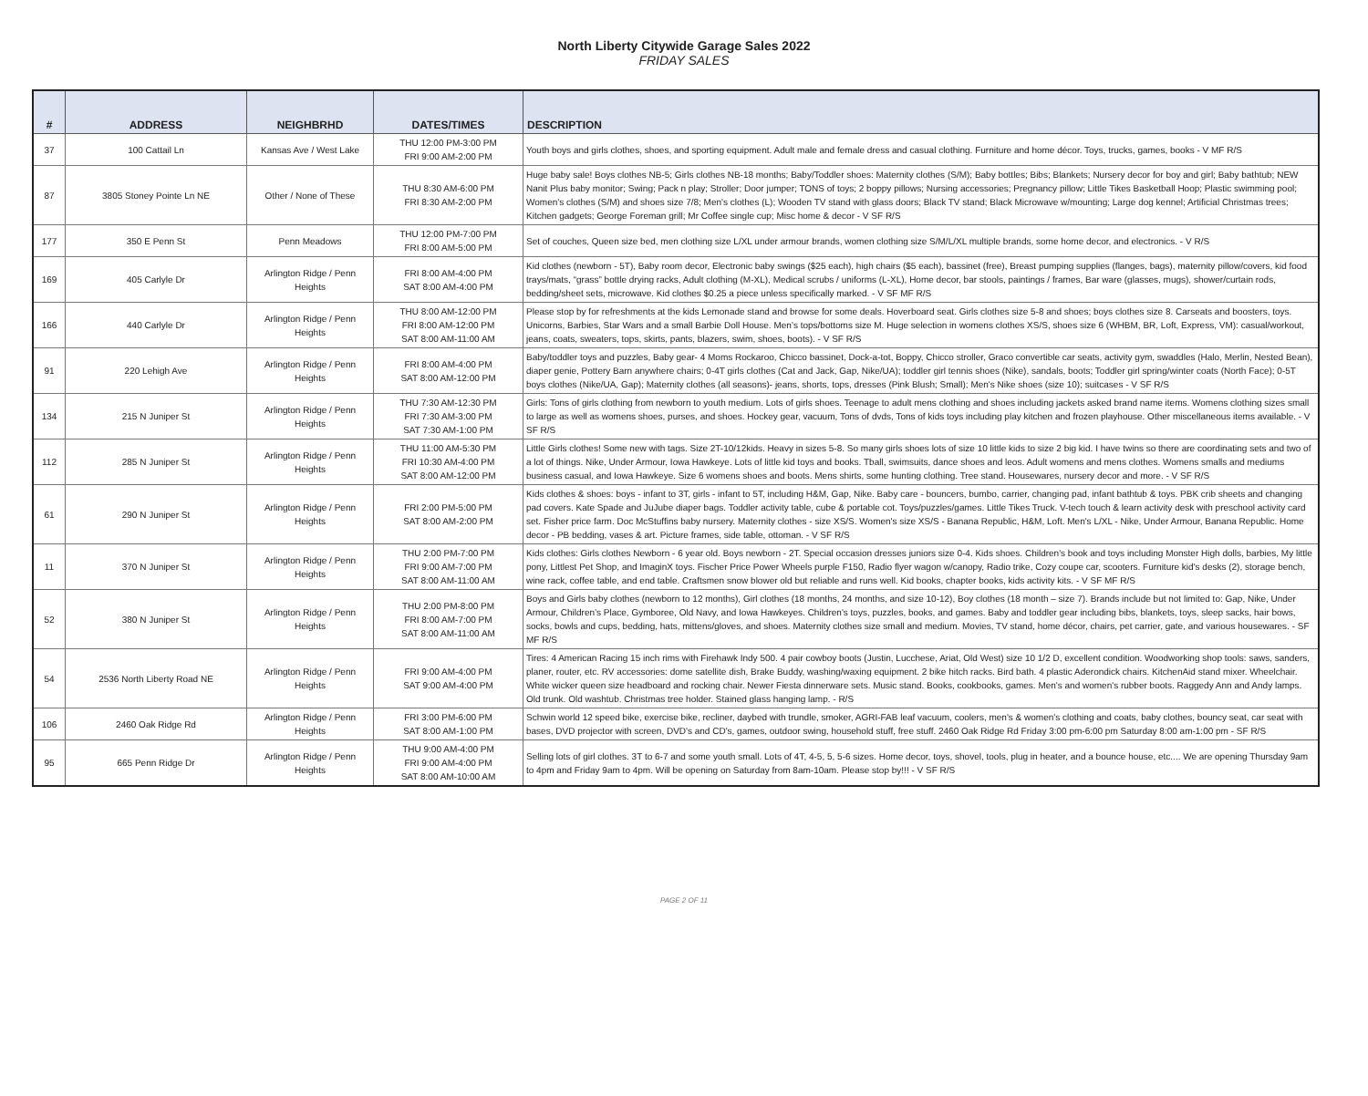North Liberty Citywide Garage Sales 2022
FRIDAY SALES
| # | ADDRESS | NEIGHBRHD | DATES/TIMES | DESCRIPTION |
| --- | --- | --- | --- | --- |
| 37 | 100 Cattail Ln | Kansas Ave / West Lake | THU 12:00 PM-3:00 PM FRI 9:00 AM-2:00 PM | Youth boys and girls clothes, shoes, and sporting equipment. Adult male and female dress and casual clothing. Furniture and home décor. Toys, trucks, games, books - V MF R/S |
| 87 | 3805 Stoney Pointe Ln NE | Other / None of These | THU 8:30 AM-6:00 PM FRI 8:30 AM-2:00 PM | Huge baby sale! Boys clothes NB-5; Girls clothes NB-18 months; Baby/Toddler shoes: Maternity clothes (S/M); Baby bottles; Bibs; Blankets; Nursery decor for boy and girl; Baby bathtub; NEW Nanit Plus baby monitor; Swing; Pack n play; Stroller; Door jumper; TONS of toys; 2 boppy pillows; Nursing accessories; Pregnancy pillow; Little Tikes Basketball Hoop; Plastic swimming pool; Women's clothes (S/M) and shoes size 7/8; Men's clothes (L); Wooden TV stand with glass doors; Black TV stand; Black Microwave w/mounting; Large dog kennel; Artificial Christmas trees; Kitchen gadgets; George Foreman grill; Mr Coffee single cup; Misc home & decor - V SF R/S |
| 177 | 350 E Penn St | Penn Meadows | THU 12:00 PM-7:00 PM FRI 8:00 AM-5:00 PM | Set of couches, Queen size bed, men clothing size L/XL under armour brands, women clothing size S/M/L/XL multiple brands, some home decor, and electronics. - V R/S |
| 169 | 405 Carlyle Dr | Arlington Ridge / Penn Heights | FRI 8:00 AM-4:00 PM SAT 8:00 AM-4:00 PM | Kid clothes (newborn - 5T), Baby room decor, Electronic baby swings ($25 each), high chairs ($5 each), bassinet (free), Breast pumping supplies (flanges, bags), maternity pillow/covers, kid food trays/mats, “grass” bottle drying racks, Adult clothing (M-XL), Medical scrubs / uniforms (L-XL), Home decor, bar stools, paintings / frames, Bar ware (glasses, mugs), shower/curtain rods, bedding/sheet sets, microwave. Kid clothes $0.25 a piece unless specifically marked. - V SF MF R/S |
| 166 | 440 Carlyle Dr | Arlington Ridge / Penn Heights | THU 8:00 AM-12:00 PM FRI 8:00 AM-12:00 PM SAT 8:00 AM-11:00 AM | Please stop by for refreshments at the kids Lemonade stand and browse for some deals. Hoverboard seat. Girls clothes size 5-8 and shoes; boys clothes size 8. Carseats and boosters, toys. Unicorns, Barbies, Star Wars and a small Barbie Doll House. Men’s tops/bottoms size M. Huge selection in womens clothes XS/S, shoes size 6 (WHBM, BR, Loft, Express, VM): casual/workout, jeans, coats, sweaters, tops, skirts, pants, blazers, swim, shoes, boots). - V SF R/S |
| 91 | 220 Lehigh Ave | Arlington Ridge / Penn Heights | FRI 8:00 AM-4:00 PM SAT 8:00 AM-12:00 PM | Baby/toddler toys and puzzles, Baby gear- 4 Moms Rockaroo, Chicco bassinet, Dock-a-tot, Boppy, Chicco stroller, Graco convertible car seats, activity gym, swaddles (Halo, Merlin, Nested Bean), diaper genie, Pottery Barn anywhere chairs; 0-4T girls clothes (Cat and Jack, Gap, Nike/UA); toddler girl tennis shoes (Nike), sandals, boots; Toddler girl spring/winter coats (North Face); 0-5T boys clothes (Nike/UA, Gap); Maternity clothes (all seasons)- jeans, shorts, tops, dresses (Pink Blush; Small); Men's Nike shoes (size 10); suitcases - V SF R/S |
| 134 | 215 N Juniper St | Arlington Ridge / Penn Heights | THU 7:30 AM-12:30 PM FRI 7:30 AM-3:00 PM SAT 7:30 AM-1:00 PM | Girls: Tons of girls clothing from newborn to youth medium. Lots of girls shoes. Teenage to adult mens clothing and shoes including jackets asked brand name items. Womens clothing sizes small to large as well as womens shoes, purses, and shoes. Hockey gear, vacuum, Tons of dvds, Tons of kids toys including play kitchen and frozen playhouse. Other miscellaneous items available. - V SF R/S |
| 112 | 285 N Juniper St | Arlington Ridge / Penn Heights | THU 11:00 AM-5:30 PM FRI 10:30 AM-4:00 PM SAT 8:00 AM-12:00 PM | Little Girls clothes! Some new with tags. Size 2T-10/12kids. Heavy in sizes 5-8. So many girls shoes lots of size 10 little kids to size 2 big kid. I have twins so there are coordinating sets and two of a lot of things. Nike, Under Armour, Iowa Hawkeye. Lots of little kid toys and books. Tball, swimsuits, dance shoes and leos. Adult womens and mens clothes. Womens smalls and mediums business casual, and Iowa Hawkeye. Size 6 womens shoes and boots. Mens shirts, some hunting clothing. Tree stand. Housewares, nursery decor and more. - V SF R/S |
| 61 | 290 N Juniper St | Arlington Ridge / Penn Heights | FRI 2:00 PM-5:00 PM SAT 8:00 AM-2:00 PM | Kids clothes & shoes: boys - infant to 3T, girls - infant to 5T, including H&M, Gap, Nike. Baby care - bouncers, bumbo, carrier, changing pad, infant bathtub & toys. PBK crib sheets and changing pad covers. Kate Spade and JuJube diaper bags. Toddler activity table, cube & portable cot. Toys/puzzles/games. Little Tikes Truck. V-tech touch & learn activity desk with preschool activity card set. Fisher price farm. Doc McStuffins baby nursery. Maternity clothes - size XS/S. Women's size XS/S - Banana Republic, H&M, Loft. Men's L/XL - Nike, Under Armour, Banana Republic. Home decor - PB bedding, vases & art. Picture frames, side table, ottoman. - V SF R/S |
| 11 | 370 N Juniper St | Arlington Ridge / Penn Heights | THU 2:00 PM-7:00 PM FRI 9:00 AM-7:00 PM SAT 8:00 AM-11:00 AM | Kids clothes: Girls clothes Newborn - 6 year old. Boys newborn - 2T. Special occasion dresses juniors size 0-4. Kids shoes. Children's book and toys including Monster High dolls, barbies, My little pony, Littlest Pet Shop, and ImaginX toys. Fischer Price Power Wheels purple F150, Radio flyer wagon w/canopy, Radio trike, Cozy coupe car, scooters. Furniture kid's desks (2), storage bench, wine rack, coffee table, and end table. Craftsmen snow blower old but reliable and runs well. Kid books, chapter books, kids activity kits. - V SF MF R/S |
| 52 | 380 N Juniper St | Arlington Ridge / Penn Heights | THU 2:00 PM-8:00 PM FRI 8:00 AM-7:00 PM SAT 8:00 AM-11:00 AM | Boys and Girls baby clothes (newborn to 12 months), Girl clothes (18 months, 24 months, and size 10-12), Boy clothes (18 month – size 7). Brands include but not limited to: Gap, Nike, Under Armour, Children’s Place, Gymboree, Old Navy, and Iowa Hawkeyes. Children's toys, puzzles, books, and games. Baby and toddler gear including bibs, blankets, toys, sleep sacks, hair bows, socks, bowls and cups, bedding, hats, mittens/gloves, and shoes. Maternity clothes size small and medium. Movies, TV stand, home décor, chairs, pet carrier, gate, and various housewares. - SF MF R/S |
| 54 | 2536 North Liberty Road NE | Arlington Ridge / Penn Heights | FRI 9:00 AM-4:00 PM SAT 9:00 AM-4:00 PM | Tires: 4 American Racing 15 inch rims with Firehawk Indy 500. 4 pair cowboy boots (Justin, Lucchese, Ariat, Old West) size 10 1/2 D, excellent condition. Woodworking shop tools: saws, sanders, planer, router, etc. RV accessories: dome satellite dish, Brake Buddy, washing/waxing equipment. 2 bike hitch racks. Bird bath. 4 plastic Aderondick chairs. KitchenAid stand mixer. Wheelchair. White wicker queen size headboard and rocking chair. Newer Fiesta dinnerware sets. Music stand. Books, cookbooks, games. Men's and women's rubber boots. Raggedy Ann and Andy lamps. Old trunk. Old washtub. Christmas tree holder. Stained glass hanging lamp. - R/S |
| 106 | 2460 Oak Ridge Rd | Arlington Ridge / Penn Heights | FRI 3:00 PM-6:00 PM SAT 8:00 AM-1:00 PM | Schwin world 12 speed bike, exercise bike, recliner, daybed with trundle, smoker, AGRI-FAB leaf vacuum, coolers, men's & women's clothing and coats, baby clothes, bouncy seat, car seat with bases, DVD projector with screen, DVD's and CD's, games, outdoor swing, household stuff, free stuff. 2460 Oak Ridge Rd Friday 3:00 pm-6:00 pm Saturday 8:00 am-1:00 pm - SF R/S |
| 95 | 665 Penn Ridge Dr | Arlington Ridge / Penn Heights | THU 9:00 AM-4:00 PM FRI 9:00 AM-4:00 PM SAT 8:00 AM-10:00 AM | Selling lots of girl clothes. 3T to 6-7 and some youth small. Lots of 4T, 4-5, 5, 5-6 sizes. Home decor, toys, shovel, tools, plug in heater, and a bounce house, etc.... We are opening Thursday 9am to 4pm and Friday 9am to 4pm. Will be opening on Saturday from 8am-10am. Please stop by!!! - V SF R/S |
PAGE 2 OF 11